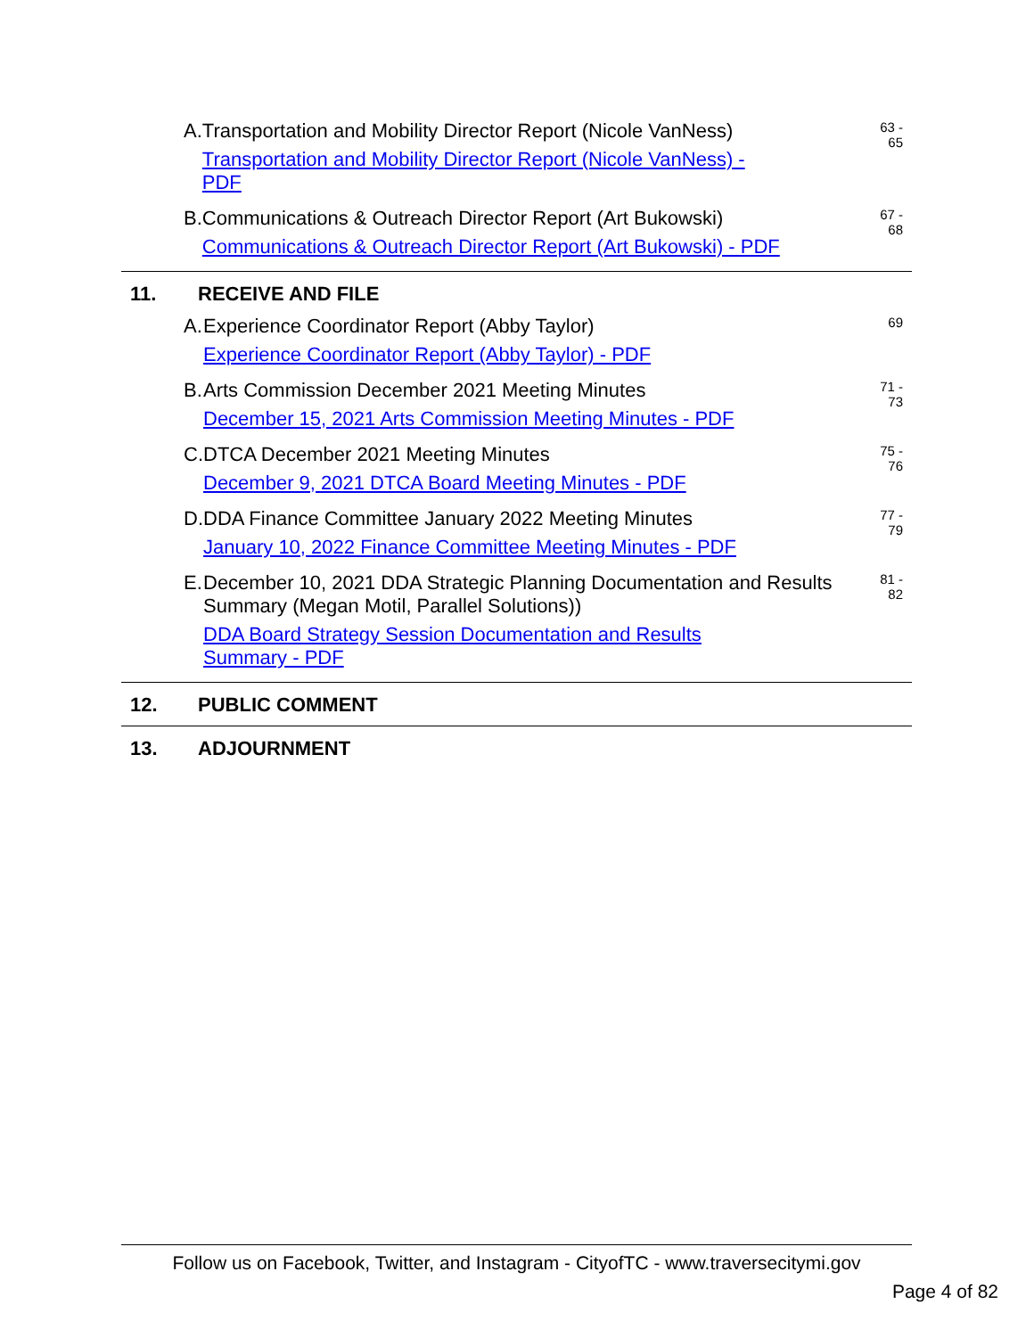| A. | Transportation and Mobility Director Report (Nicole VanNess) Transportation and Mobility Director Report (Nicole VanNess) - PDF | 63 - 65 |
| B. | Communications & Outreach Director Report (Art Bukowski) Communications & Outreach Director Report (Art Bukowski) - PDF | 67 - 68 |
| 11. | RECEIVE AND FILE |
| A. | Experience Coordinator Report (Abby Taylor) Experience Coordinator Report (Abby Taylor) - PDF | 69 |
| B. | Arts Commission December 2021 Meeting Minutes December 15, 2021 Arts Commission Meeting Minutes - PDF | 71 - 73 |
| C. | DTCA December 2021 Meeting Minutes December 9, 2021 DTCA Board Meeting Minutes - PDF | 75 - 76 |
| D. | DDA Finance Committee January 2022 Meeting Minutes January 10, 2022 Finance Committee Meeting Minutes - PDF | 77 - 79 |
| E. | December 10, 2021 DDA Strategic Planning Documentation and Results Summary (Megan Motil, Parallel Solutions)) DDA Board Strategy Session Documentation and Results Summary - PDF | 81 - 82 |
| 12. | PUBLIC COMMENT |
| 13. | ADJOURNMENT |
Follow us on Facebook, Twitter, and Instagram - CityofTC - www.traversecitymi.gov
Page 4 of 82